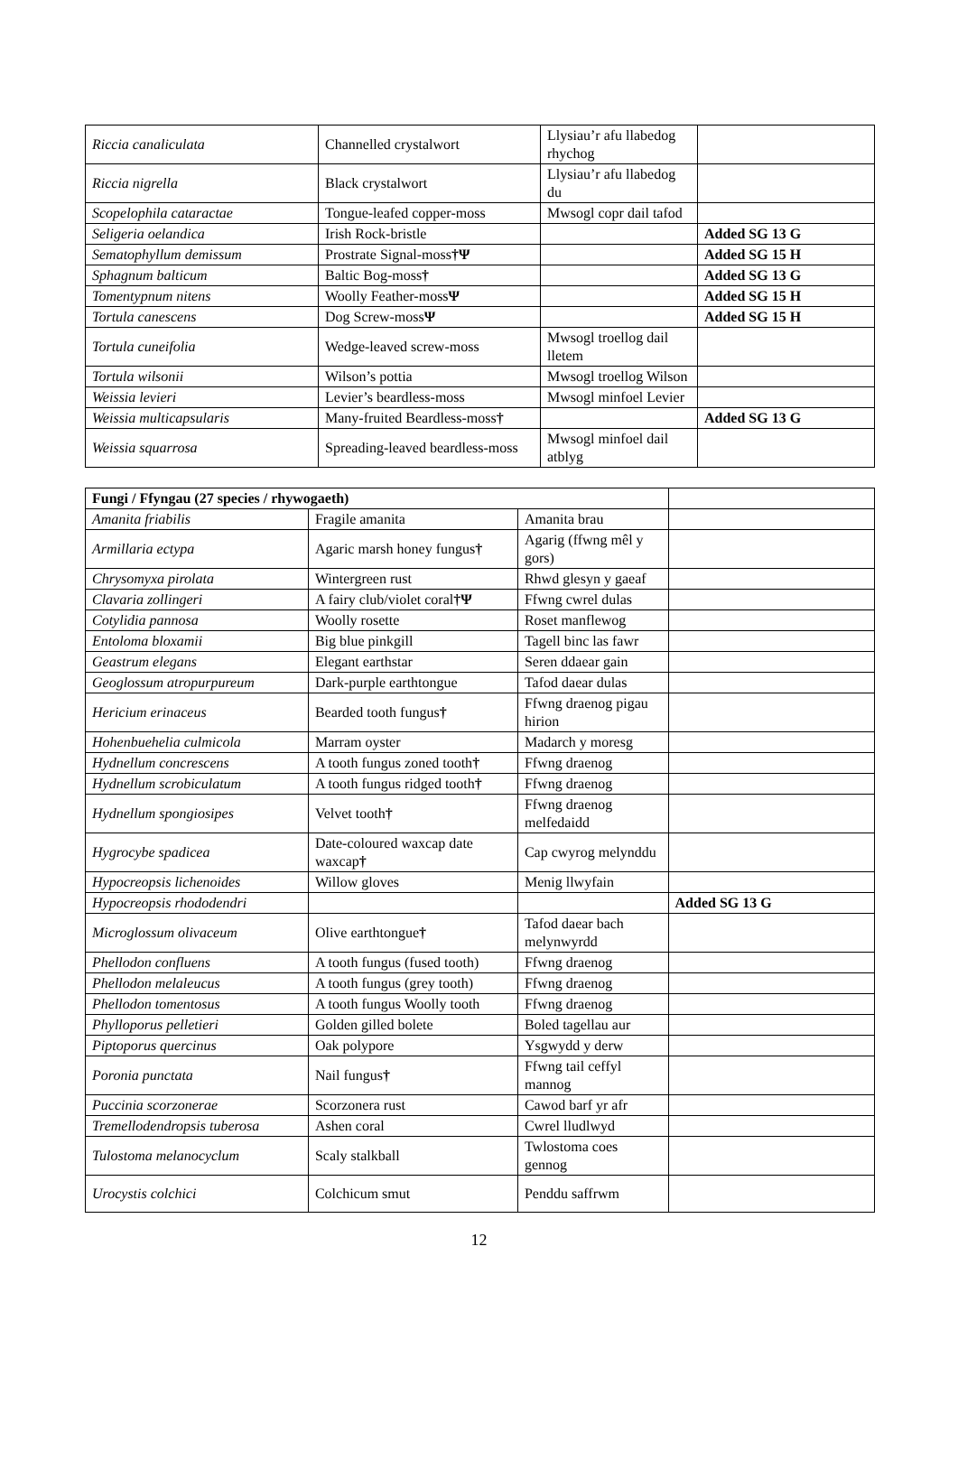| Riccia canaliculata | Channelled crystalwort | Llysiau’r afu llabedog rhychog | |
| Riccia nigrella | Black crystalwort | Llysiau’r afu llabedog du | |
| Scopelophila cataractae | Tongue-leafed copper-moss | Mwsogl copr dail tafod | |
| Seligeria oelandica | Irish Rock-bristle | | Added SG 13 G |
| Sematophyllum demissum | Prostrate Signal-moss †Ψ | | Added SG 15 H |
| Sphagnum balticum | Baltic Bog-moss † | | Added SG 13 G |
| Tomentypnum nitens | Woolly Feather-moss Ψ | | Added SG 15 H |
| Tortula canescens | Dog Screw-moss Ψ | | Added SG 15 H |
| Tortula cuneifolia | Wedge-leaved screw-moss | Mwsogl troellog dail lletem | |
| Tortula wilsonii | Wilson’s pottia | Mwsogl troellog Wilson | |
| Weissia levieri | Levier’s beardless-moss | Mwsogl minfoel Levier | |
| Weissia multicapsularis | Many-fruited Beardless-moss † | | Added SG 13 G |
| Weissia squarrosa | Spreading-leaved beardless-moss | Mwsogl minfoel dail atblyg | |
| Fungi / Ffyngau (27 species / rhywogaeth) | | | |
| Amanita friabilis | Fragile amanita | Amanita brau | |
| Armillaria ectypa | Agaric marsh honey fungus † | Agarig (ffwng mêl y gors) | |
| Chrysomyxa pirolata | Wintergreen rust | Rhwd glesyn y gaeaf | |
| Clavaria zollingeri | A fairy club/violet coral †Ψ | Ffwng cwrel dulas | |
| Cotylidia pannosa | Woolly rosette | Roset manflewog | |
| Entoloma bloxamii | Big blue pinkgill | Tagell binc las fawr | |
| Geastrum elegans | Elegant earthstar | Seren ddaear gain | |
| Geoglossum atropurpureum | Dark-purple earthtongue | Tafod daear dulas | |
| Hericium erinaceus | Bearded tooth fungus † | Ffwng draenog pigau hirion | |
| Hohenbuehelia culmicola | Marram oyster | Madarch y moresg | |
| Hydnellum concrescens | A tooth fungus zoned tooth † | Ffwng draenog | |
| Hydnellum scrobiculatum | A tooth fungus ridged tooth † | Ffwng draenog | |
| Hydnellum spongiosipes | Velvet tooth † | Ffwng draenog melfedaidd | |
| Hygrocybe spadicea | Date-coloured waxcap date waxcap † | Cap cwyrog melynddu | |
| Hypocreopsis lichenoides | Willow gloves | Menig llwyfain | |
| Hypocreopsis rhododendri | | | Added SG 13 G |
| Microglossum olivaceum | Olive earthtongue † | Tafod daear bach melynwyrdd | |
| Phellodon confluens | A tooth fungus (fused tooth) | Ffwng draenog | |
| Phellodon melaleucus | A tooth fungus (grey tooth) | Ffwng draenog | |
| Phellodon tomentosus | A tooth fungus Woolly tooth | Ffwng draenog | |
| Phylloporus pelletieri | Golden gilled bolete | Boled tagellau aur | |
| Piptoporus quercinus | Oak polypore | Ysgwydd y derw | |
| Poronia punctata | Nail fungus † | Ffwng tail ceffyl mannog | |
| Puccinia scorzonerae | Scorzonera rust | Cawod barf yr afr | |
| Tremellodendropsis tuberosa | Ashen coral | Cwrel lludlwyd | |
| Tulostoma melanocyclum | Scaly stalkball | Twlostoma coes gennog | |
| Urocystis colchici | Colchicum smut | Penddu saffrwm | |
12